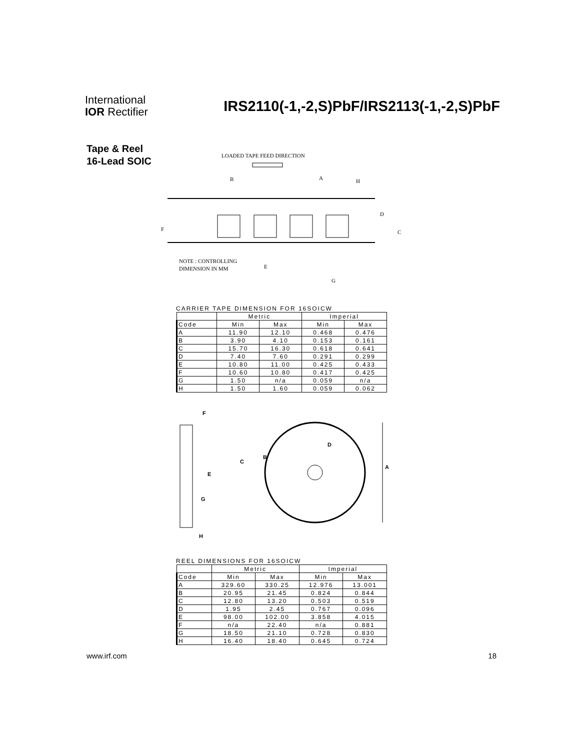International
IOR Rectifier
IRS2110(-1,-2,S)PbF/IRS2113(-1,-2,S)PbF
Tape & Reel
16-Lead SOIC
LOADED TAPE FEED DIRECTION
B
A
H
D
C
F
E
G
NOTE : CONTROLLING
DIMENSION IN MM
CARRIER TAPE DIMENSION FOR 16SOICW
| | Metric | | Imperial | |
| --- | --- | --- | --- | --- |
| Code | Min | Max | Min | Max |
| A | 11.90 | 12.10 | 0.468 | 0.476 |
| B | 3.90 | 4.10 | 0.153 | 0.161 |
| C | 15.70 | 16.30 | 0.618 | 0.641 |
| D | 7.40 | 7.60 | 0.291 | 0.299 |
| E | 10.80 | 11.00 | 0.425 | 0.433 |
| F | 10.60 | 10.80 | 0.417 | 0.425 |
| G | 1.50 | n/a | 0.059 | n/a |
| H | 1.50 | 1.60 | 0.059 | 0.062 |
F
E
G
H
D
B
C
A
REEL DIMENSIONS FOR 16SOICW
| | Metric | | Imperial | |
| --- | --- | --- | --- | --- |
| Code | Min | Max | Min | Max |
| A | 329.60 | 330.25 | 12.976 | 13.001 |
| B | 20.95 | 21.45 | 0.824 | 0.844 |
| C | 12.80 | 13.20 | 0.503 | 0.519 |
| D | 1.95 | 2.45 | 0.767 | 0.096 |
| E | 98.00 | 102.00 | 3.858 | 4.015 |
| F | n/a | 22.40 | n/a | 0.881 |
| G | 18.50 | 21.10 | 0.728 | 0.830 |
| H | 16.40 | 18.40 | 0.645 | 0.724 |
www.irf.com 18